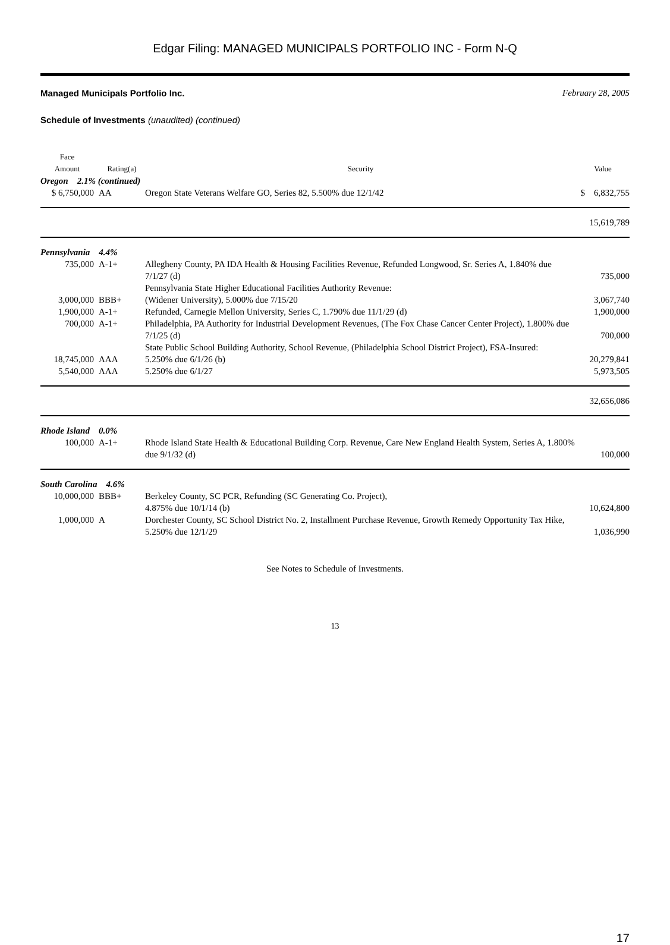Edgar Filing: MANAGED MUNICIPALS PORTFOLIO INC - Form N-Q
Managed Municipals Portfolio Inc. February 28, 2005
Schedule of Investments (unaudited) (continued)
| Face Amount | Rating(a) | Security | Value |
| --- | --- | --- | --- |
| Oregon 2.1% (continued) | | | |
| $ 6,750,000 | AA | Oregon State Veterans Welfare GO, Series 82, 5.500% due 12/1/42 | $ 6,832,755 |
| | | | 15,619,789 |
| Pennsylvania 4.4% | | | |
| 735,000 | A-1+ | Allegheny County, PA IDA Health & Housing Facilities Revenue, Refunded Longwood, Sr. Series A, 1.840% due 7/1/27 (d) | 735,000 |
| | | Pennsylvania State Higher Educational Facilities Authority Revenue: | |
| 3,000,000 | BBB+ | (Widener University), 5.000% due 7/15/20 | 3,067,740 |
| 1,900,000 | A-1+ | Refunded, Carnegie Mellon University, Series C, 1.790% due 11/1/29 (d) | 1,900,000 |
| 700,000 | A-1+ | Philadelphia, PA Authority for Industrial Development Revenues, (The Fox Chase Cancer Center Project), 1.800% due 7/1/25 (d) | 700,000 |
| | | State Public School Building Authority, School Revenue, (Philadelphia School District Project), FSA-Insured: | |
| 18,745,000 | AAA | 5.250% due 6/1/26 (b) | 20,279,841 |
| 5,540,000 | AAA | 5.250% due 6/1/27 | 5,973,505 |
| | | | 32,656,086 |
| Rhode Island 0.0% | | | |
| 100,000 | A-1+ | Rhode Island State Health & Educational Building Corp. Revenue, Care New England Health System, Series A, 1.800% due 9/1/32 (d) | 100,000 |
| South Carolina 4.6% | | | |
| 10,000,000 | BBB+ | Berkeley County, SC PCR, Refunding (SC Generating Co. Project), 4.875% due 10/1/14 (b) | 10,624,800 |
| 1,000,000 | A | Dorchester County, SC School District No. 2, Installment Purchase Revenue, Growth Remedy Opportunity Tax Hike, 5.250% due 12/1/29 | 1,036,990 |
See Notes to Schedule of Investments.
13
17